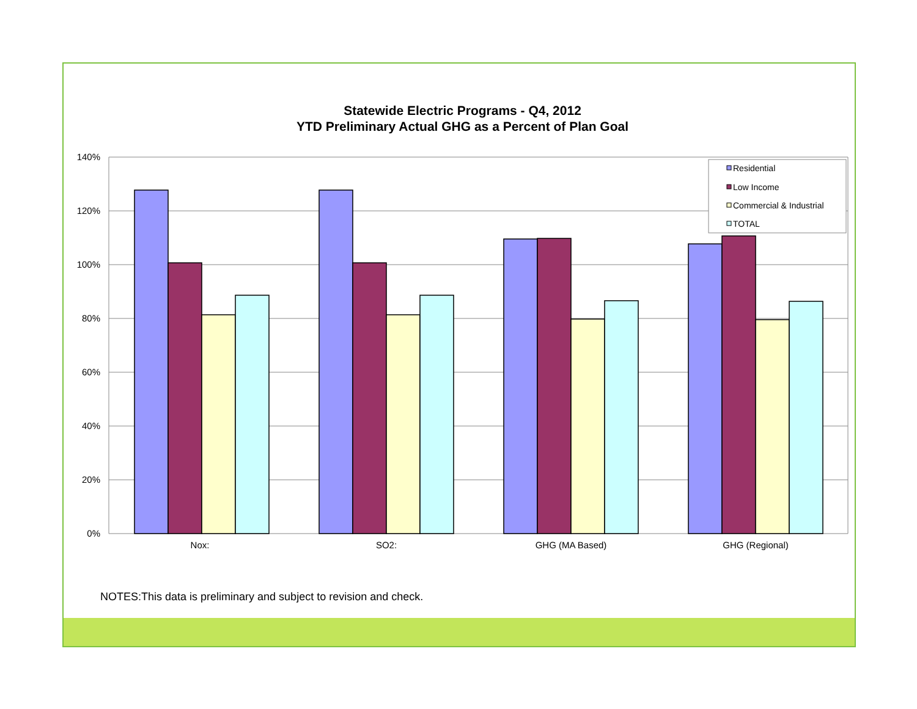Statewide Electric Programs - Q4, 2012
YTD Preliminary Actual GHG as a Percent of Plan Goal
140%
120%
100%
80%
60%
40%
20%
0%
Nox:
SO2:
GHG (MA Based)
GHG (Regional)
Residential
Low Income
Commercial & Industrial
TOTAL
NOTES:This data is preliminary and subject to revision and check.